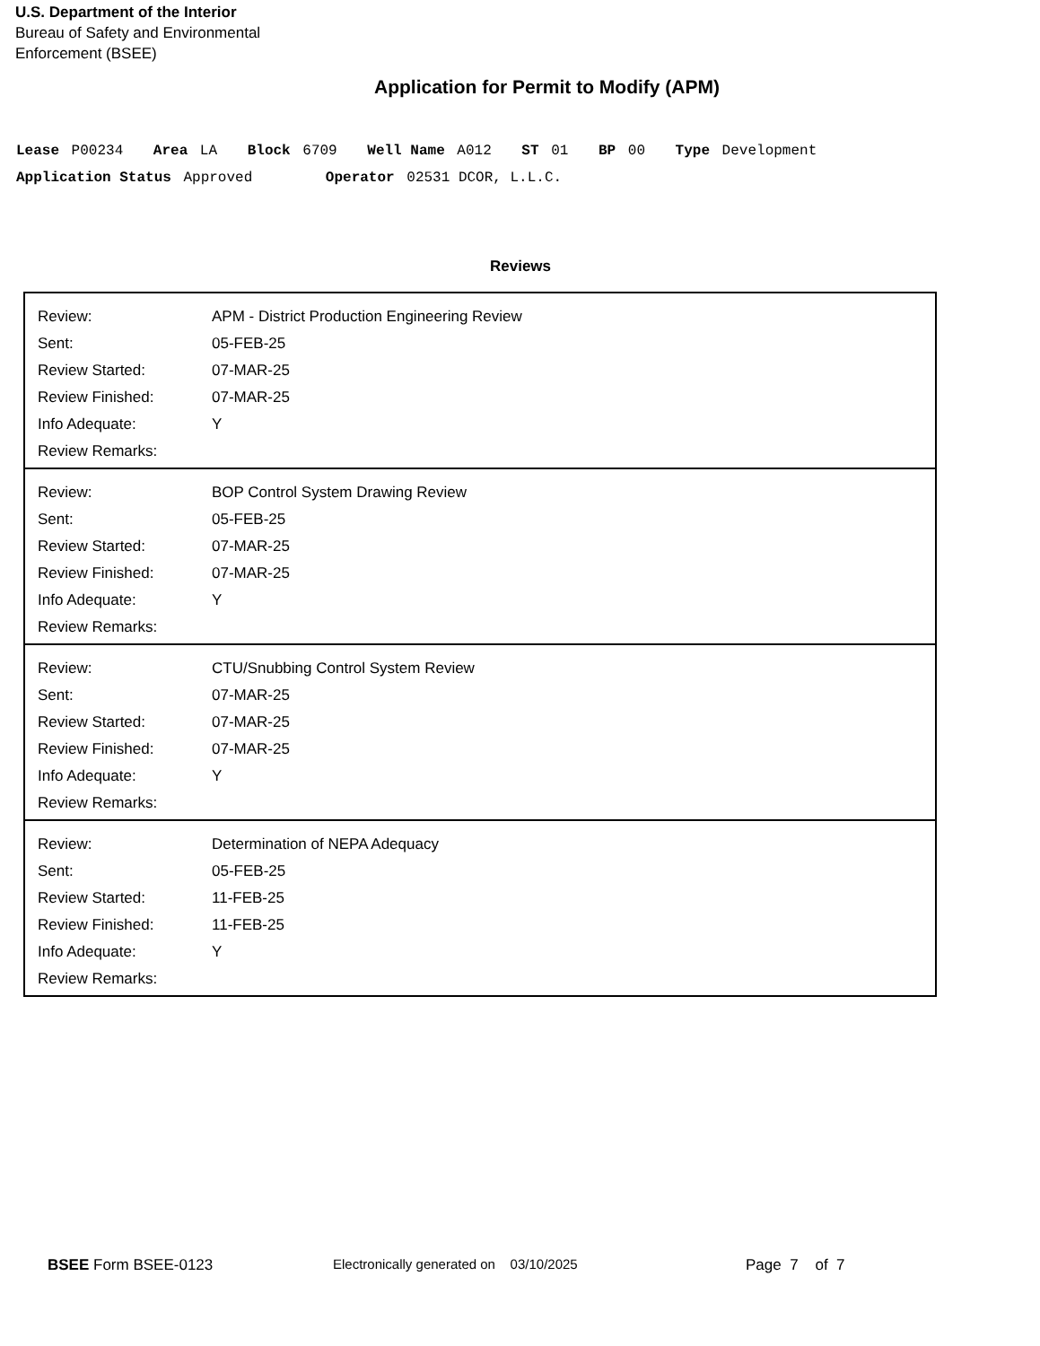U.S. Department of the Interior
Bureau of Safety and Environmental
Enforcement (BSEE)
Application for Permit to Modify (APM)
Lease P00234 Area LA Block 6709 Well Name A012 ST 01 BP 00 Type Development
Application Status Approved Operator 02531 DCOR, L.L.C.
Reviews
| / Review: / APM - District Production Engineering Review / / Sent: / 05-FEB-25 / / Review Started: / 07-MAR-25 / / Review Finished: / 07-MAR-25 / / Info Adequate: / Y / / Review Remarks: / / |
| / Review: / BOP Control System Drawing Review / / Sent: / 05-FEB-25 / / Review Started: / 07-MAR-25 / / Review Finished: / 07-MAR-25 / / Info Adequate: / Y / / Review Remarks: / / |
| / Review: / CTU/Snubbing Control System Review / / Sent: / 07-MAR-25 / / Review Started: / 07-MAR-25 / / Review Finished: / 07-MAR-25 / / Info Adequate: / Y / / Review Remarks: / / |
| / Review: / Determination of NEPA Adequacy / / Sent: / 05-FEB-25 / / Review Started: / 11-FEB-25 / / Review Finished: / 11-FEB-25 / / Info Adequate: / Y / / Review Remarks: / / |
BSEE Form BSEE-0123 Electronically generated on 03/10/2025 Page 7 of 7